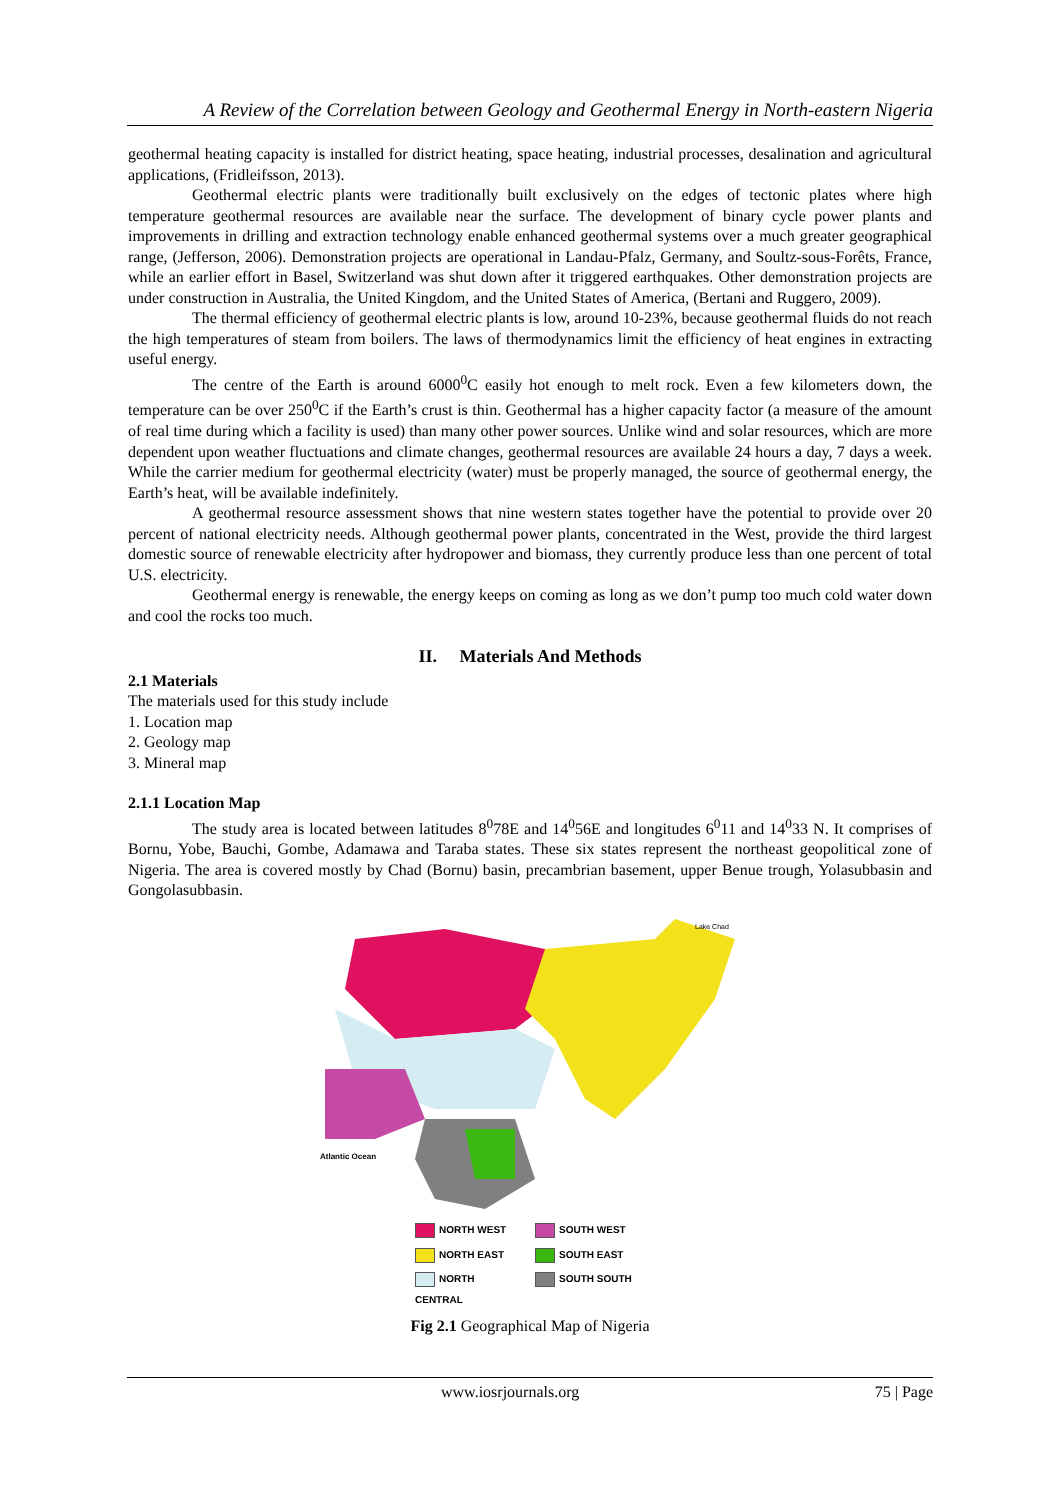A Review of the Correlation between Geology and Geothermal Energy in North-eastern Nigeria
geothermal heating capacity is installed for district heating, space heating, industrial processes, desalination and agricultural applications, (Fridleifsson, 2013).
Geothermal electric plants were traditionally built exclusively on the edges of tectonic plates where high temperature geothermal resources are available near the surface. The development of binary cycle power plants and improvements in drilling and extraction technology enable enhanced geothermal systems over a much greater geographical range, (Jefferson, 2006). Demonstration projects are operational in Landau-Pfalz, Germany, and Soultz-sous-Forêts, France, while an earlier effort in Basel, Switzerland was shut down after it triggered earthquakes. Other demonstration projects are under construction in Australia, the United Kingdom, and the United States of America, (Bertani and Ruggero, 2009).
The thermal efficiency of geothermal electric plants is low, around 10-23%, because geothermal fluids do not reach the high temperatures of steam from boilers. The laws of thermodynamics limit the efficiency of heat engines in extracting useful energy.
The centre of the Earth is around 6000<sup>0</sup>C easily hot enough to melt rock. Even a few kilometers down, the temperature can be over 250<sup>0</sup>C if the Earth’s crust is thin. Geothermal has a higher capacity factor (a measure of the amount of real time during which a facility is used) than many other power sources. Unlike wind and solar resources, which are more dependent upon weather fluctuations and climate changes, geothermal resources are available 24 hours a day, 7 days a week. While the carrier medium for geothermal electricity (water) must be properly managed, the source of geothermal energy, the Earth’s heat, will be available indefinitely.
A geothermal resource assessment shows that nine western states together have the potential to provide over 20 percent of national electricity needs. Although geothermal power plants, concentrated in the West, provide the third largest domestic source of renewable electricity after hydropower and biomass, they currently produce less than one percent of total U.S. electricity.
Geothermal energy is renewable, the energy keeps on coming as long as we don’t pump too much cold water down and cool the rocks too much.
II. Materials And Methods
2.1 Materials
The materials used for this study include
1. Location map
2. Geology map
3. Mineral map
2.1.1 Location Map
The study area is located between latitudes 8<sup>0</sup>78E and 14<sup>0</sup>56E and longitudes 6<sup>0</sup>11 and 14<sup>0</sup>33 N. It comprises of Bornu, Yobe, Bauchi, Gombe, Adamawa and Taraba states. These six states represent the northeast geopolitical zone of Nigeria. The area is covered mostly by Chad (Bornu) basin, precambrian basement, upper Benue trough, Yolasubbasin and Gongolasubbasin.
Atlantic Ocean
Lake Chad
NORTH WEST
SOUTH WEST
NORTH EAST
SOUTH EAST
NORTH CENTRAL
SOUTH SOUTH
Fig 2.1 Geographical Map of Nigeria
www.iosrjournals.org 75 | Page